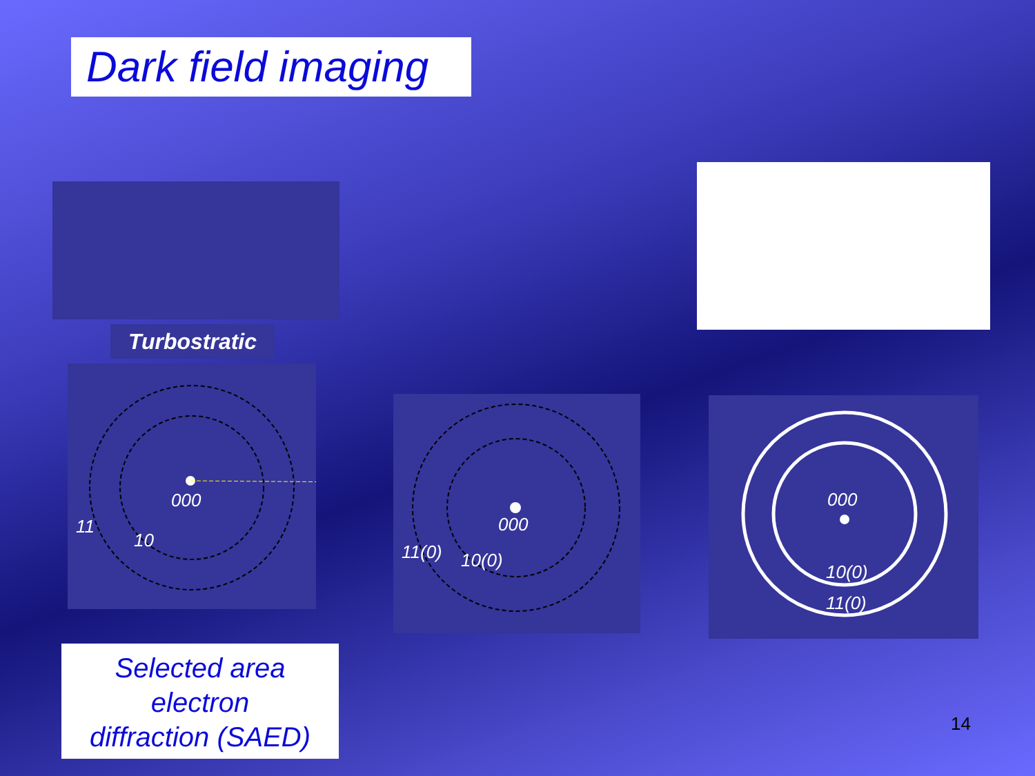Dark field imaging
Turbostratic
000
11
10
000
11(0)
10(0)
000
10(0)
11(0)
Selected area
electron
diffraction (SAED)
14